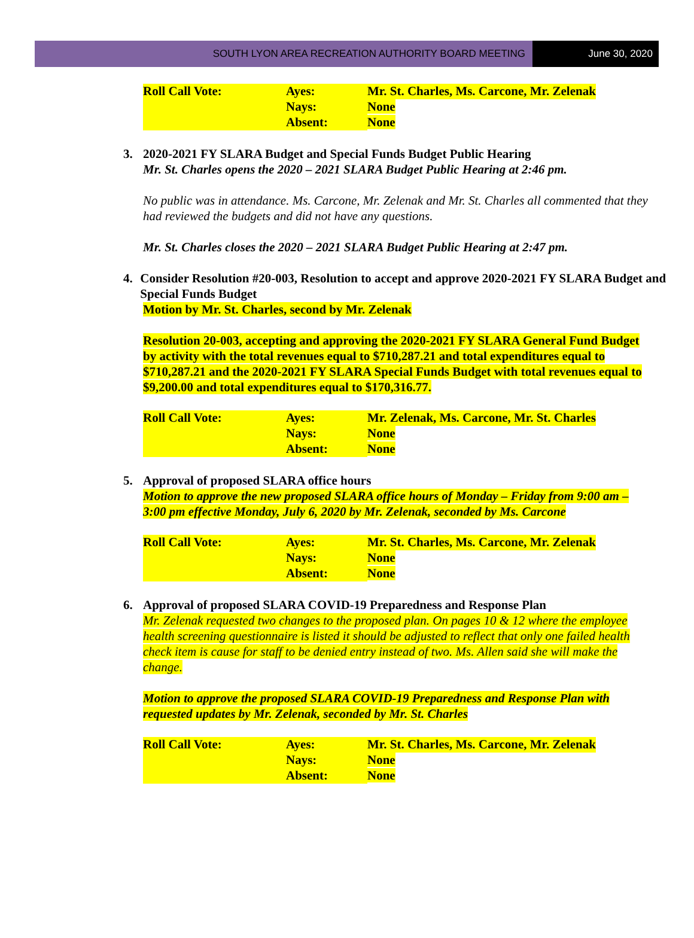SOUTH LYON AREA RECREATION AUTHORITY BOARD MEETING
June 30, 2020
| Roll Call Vote: | Ayes: | Mr. St. Charles, Ms. Carcone, Mr. Zelenak |
| | Nays: | None |
| | Absent: | None |
3. 2020-2021 FY SLARA Budget and Special Funds Budget Public Hearing
Mr. St. Charles opens the 2020 – 2021 SLARA Budget Public Hearing at 2:46 pm.
No public was in attendance. Ms. Carcone, Mr. Zelenak and Mr. St. Charles all commented that they had reviewed the budgets and did not have any questions.
Mr. St. Charles closes the 2020 – 2021 SLARA Budget Public Hearing at 2:47 pm.
4. Consider Resolution #20-003, Resolution to accept and approve 2020-2021 FY SLARA Budget and Special Funds Budget
Motion by Mr. St. Charles, second by Mr. Zelenak
Resolution 20-003, accepting and approving the 2020-2021 FY SLARA General Fund Budget by activity with the total revenues equal to $710,287.21 and total expenditures equal to $710,287.21 and the 2020-2021 FY SLARA Special Funds Budget with total revenues equal to $9,200.00 and total expenditures equal to $170,316.77.
| Roll Call Vote: | Ayes: | Mr. Zelenak, Ms. Carcone, Mr. St. Charles |
| | Nays: | None |
| | Absent: | None |
5. Approval of proposed SLARA office hours
Motion to approve the new proposed SLARA office hours of Monday – Friday from 9:00 am – 3:00 pm effective Monday, July 6, 2020 by Mr. Zelenak, seconded by Ms. Carcone
| Roll Call Vote: | Ayes: | Mr. St. Charles, Ms. Carcone, Mr. Zelenak |
| | Nays: | None |
| | Absent: | None |
6. Approval of proposed SLARA COVID-19 Preparedness and Response Plan
Mr. Zelenak requested two changes to the proposed plan. On pages 10 & 12 where the employee health screening questionnaire is listed it should be adjusted to reflect that only one failed health check item is cause for staff to be denied entry instead of two. Ms. Allen said she will make the change.
Motion to approve the proposed SLARA COVID-19 Preparedness and Response Plan with requested updates by Mr. Zelenak, seconded by Mr. St. Charles
| Roll Call Vote: | Ayes: | Mr. St. Charles, Ms. Carcone, Mr. Zelenak |
| | Nays: | None |
| | Absent: | None |